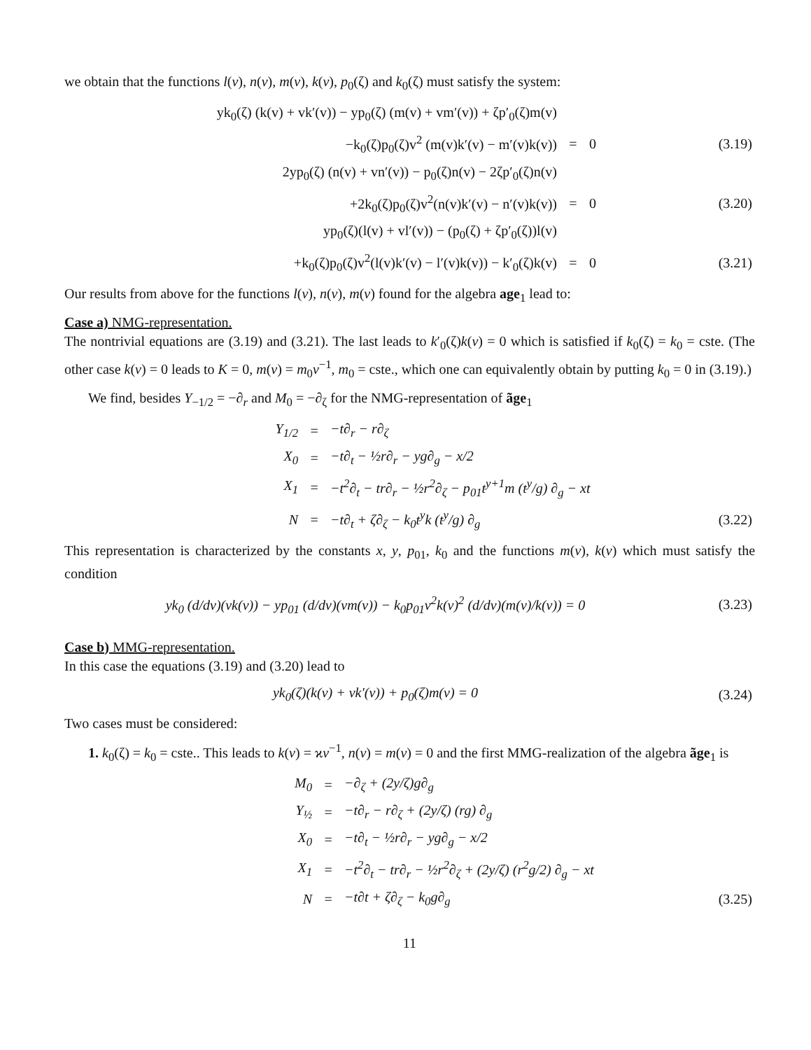we obtain that the functions l(v), n(v), m(v), k(v), p<sub>0</sub>(ζ) and k<sub>0</sub>(ζ) must satisfy the system:
| yk<sub>0</sub>(ζ) (k(v) + vk′(v)) − yp<sub>0</sub>(ζ) (m(v) + vm′(v)) + ζp′<sub>0</sub>(ζ)m(v) | | | |
| −k<sub>0</sub>(ζ)p<sub>0</sub>(ζ)v<sup>2</sup> (m(v)k′(v) − m′(v)k(v)) | = | 0 | (3.19) |
| 2yp<sub>0</sub>(ζ) (n(v) + vn′(v)) − p<sub>0</sub>(ζ)n(v) − 2ζp′<sub>0</sub>(ζ)n(v) | | | |
| +2k<sub>0</sub>(ζ)p<sub>0</sub>(ζ)v<sup>2</sup>(n(v)k′(v) − n′(v)k(v)) | = | 0 | (3.20) |
| yp<sub>0</sub>(ζ)(l(v) + vl′(v)) − (p<sub>0</sub>(ζ) + ζp′<sub>0</sub>(ζ))l(v) | | | |
| +k<sub>0</sub>(ζ)p<sub>0</sub>(ζ)v<sup>2</sup>(l(v)k′(v) − l′(v)k(v)) − k′<sub>0</sub>(ζ)k(v) | = | 0 | (3.21) |
Our results from above for the functions l(v), n(v), m(v) found for the algebra age<sub>1</sub> lead to:
Case a) NMG-representation.
The nontrivial equations are (3.19) and (3.21). The last leads to k′<sub>0</sub>(ζ)k(v) = 0 which is satisfied if k<sub>0</sub>(ζ) = k<sub>0</sub> = cste. (The other case k(v) = 0 leads to K = 0, m(v) = m<sub>0</sub>v<sup>−1</sup>, m<sub>0</sub> = cste., which one can equivalently obtain by putting k<sub>0</sub> = 0 in (3.19).)
We find, besides Y<sub>−1/2</sub> = −∂<sub>r</sub> and M<sub>0</sub> = −∂<sub>ζ</sub> for the NMG-representation of ãge<sub>1</sub>
| Y<sub>1/2</sub> | = | −t∂<sub>r</sub> − r∂<sub>ζ</sub> | |
| X<sub>0</sub> | = | −t∂<sub>t</sub> − ½r∂<sub>r</sub> − yg∂<sub>g</sub> − x/2 | |
| X<sub>1</sub> | = | −t<sup>2</sup>∂<sub>t</sub> − tr∂<sub>r</sub> − ½r<sup>2</sup>∂<sub>ζ</sub> − p<sub>01</sub>t<sup>y+1</sup>m (t<sup>y</sup>/g) ∂<sub>g</sub> − xt | |
| N | = | −t∂<sub>t</sub> + ζ∂<sub>ζ</sub> − k<sub>0</sub>t<sup>y</sup>k (t<sup>y</sup>/g) ∂<sub>g</sub> | (3.22) |
This representation is characterized by the constants x, y, p<sub>01</sub>, k<sub>0</sub> and the functions m(v), k(v) which must satisfy the condition
| yk<sub>0</sub> (d/dv)(vk(v)) − yp<sub>01</sub> (d/dv)(vm(v)) − k<sub>0</sub>p<sub>01</sub>v<sup>2</sup>k(v)<sup>2</sup> (d/dv)(m(v)/k(v)) = 0 | (3.23) |
Case b) MMG-representation.
In this case the equations (3.19) and (3.20) lead to
| yk<sub>0</sub>(ζ)(k(v) + vk′(v)) + p<sub>0</sub>(ζ)m(v) = 0 | (3.24) |
Two cases must be considered:
1. k<sub>0</sub>(ζ) = k<sub>0</sub> = cste.. This leads to k(v) = ϰv<sup>−1</sup>, n(v) = m(v) = 0 and the first MMG-realization of the algebra ãge<sub>1</sub> is
| M<sub>0</sub> | = | −∂<sub>ζ</sub> + (2y/ζ)g∂<sub>g</sub> | |
| Y<sub>½</sub> | = | −t∂<sub>r</sub> − r∂<sub>ζ</sub> + (2y/ζ) (rg) ∂<sub>g</sub> | |
| X<sub>0</sub> | = | −t∂<sub>t</sub> − ½r∂<sub>r</sub> − yg∂<sub>g</sub> − x/2 | |
| X<sub>1</sub> | = | −t<sup>2</sup>∂<sub>t</sub> − tr∂<sub>r</sub> − ½r<sup>2</sup>∂<sub>ζ</sub> + (2y/ζ) (r<sup>2</sup>g/2) ∂<sub>g</sub> − xt | |
| N | = | −t∂t + ζ∂<sub>ζ</sub> − k<sub>0</sub>g∂<sub>g</sub> | (3.25) |
11